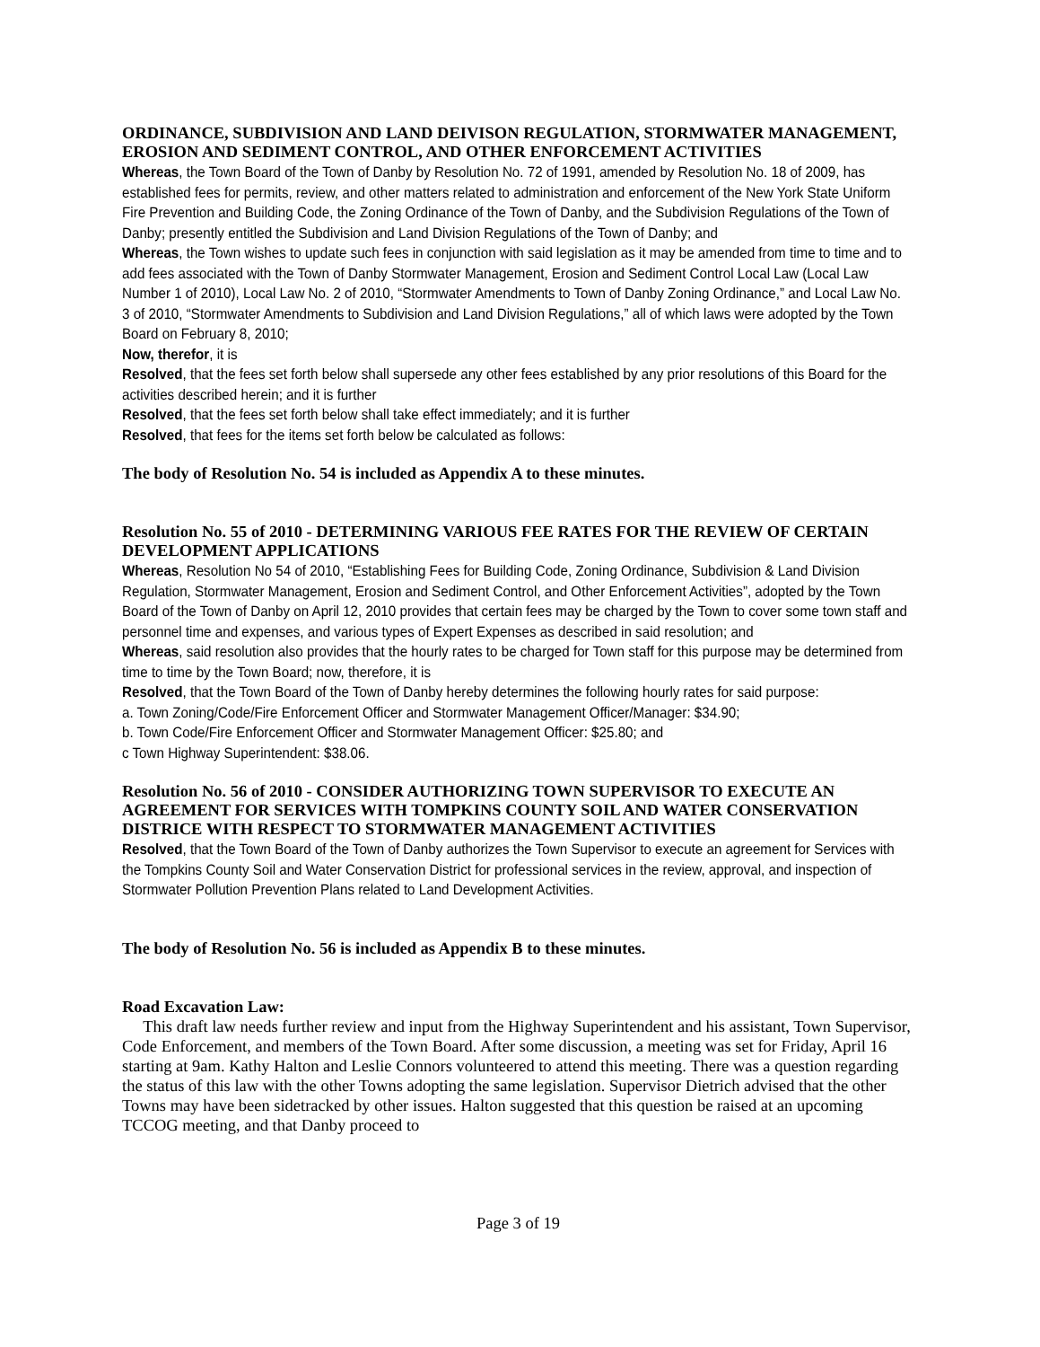ORDINANCE, SUBDIVISION AND LAND DEIVISON REGULATION, STORMWATER MANAGEMENT, EROSION AND SEDIMENT CONTROL, AND OTHER ENFORCEMENT ACTIVITIES
Whereas, the Town Board of the Town of Danby by Resolution No. 72 of 1991, amended by Resolution No. 18 of 2009, has established fees for permits, review, and other matters related to administration and enforcement of the New York State Uniform Fire Prevention and Building Code, the Zoning Ordinance of the Town of Danby, and the Subdivision Regulations of the Town of Danby; presently entitled the Subdivision and Land Division Regulations of the Town of Danby; and
Whereas, the Town wishes to update such fees in conjunction with said legislation as it may be amended from time to time and to add fees associated with the Town of Danby Stormwater Management, Erosion and Sediment Control Local Law (Local Law Number 1 of 2010), Local Law No. 2 of 2010, “Stormwater Amendments to Town of Danby Zoning Ordinance,” and Local Law No. 3 of 2010, “Stormwater Amendments to Subdivision and Land Division Regulations,” all of which laws were adopted by the Town Board on February 8, 2010;
Now, therefor, it is
Resolved, that the fees set forth below shall supersede any other fees established by any prior resolutions of this Board for the activities described herein; and it is further
Resolved, that the fees set forth below shall take effect immediately; and it is further
Resolved, that fees for the items set forth below be calculated as follows:
The body of Resolution No. 54 is included as Appendix A to these minutes.
Resolution No. 55 of 2010 - DETERMINING VARIOUS FEE RATES FOR THE REVIEW OF CERTAIN DEVELOPMENT APPLICATIONS
Whereas, Resolution No 54 of 2010, “Establishing Fees for Building Code, Zoning Ordinance, Subdivision & Land Division Regulation, Stormwater Management, Erosion and Sediment Control, and Other Enforcement Activities”, adopted by the Town Board of the Town of Danby on April 12, 2010 provides that certain fees may be charged by the Town to cover some town staff and personnel time and expenses, and various types of Expert Expenses as described in said resolution; and
Whereas, said resolution also provides that the hourly rates to be charged for Town staff for this purpose may be determined from time to time by the Town Board; now, therefore, it is
Resolved, that the Town Board of the Town of Danby hereby determines the following hourly rates for said purpose:
a. Town Zoning/Code/Fire Enforcement Officer and Stormwater Management Officer/Manager: $34.90;
b. Town Code/Fire Enforcement Officer and Stormwater Management Officer: $25.80; and
c Town Highway Superintendent: $38.06.
Resolution No. 56 of 2010 - CONSIDER AUTHORIZING TOWN SUPERVISOR TO EXECUTE AN AGREEMENT FOR SERVICES WITH TOMPKINS COUNTY SOIL AND WATER CONSERVATION DISTRICE WITH RESPECT TO STORMWATER MANAGEMENT ACTIVITIES
Resolved, that the Town Board of the Town of Danby authorizes the Town Supervisor to execute an agreement for Services with the Tompkins County Soil and Water Conservation District for professional services in the review, approval, and inspection of Stormwater Pollution Prevention Plans related to Land Development Activities.
The body of Resolution No. 56 is included as Appendix B to these minutes.
Road Excavation Law:
This draft law needs further review and input from the Highway Superintendent and his assistant, Town Supervisor, Code Enforcement, and members of the Town Board. After some discussion, a meeting was set for Friday, April 16 starting at 9am. Kathy Halton and Leslie Connors volunteered to attend this meeting. There was a question regarding the status of this law with the other Towns adopting the same legislation. Supervisor Dietrich advised that the other Towns may have been sidetracked by other issues. Halton suggested that this question be raised at an upcoming TCCOG meeting, and that Danby proceed to
Page 3 of 19